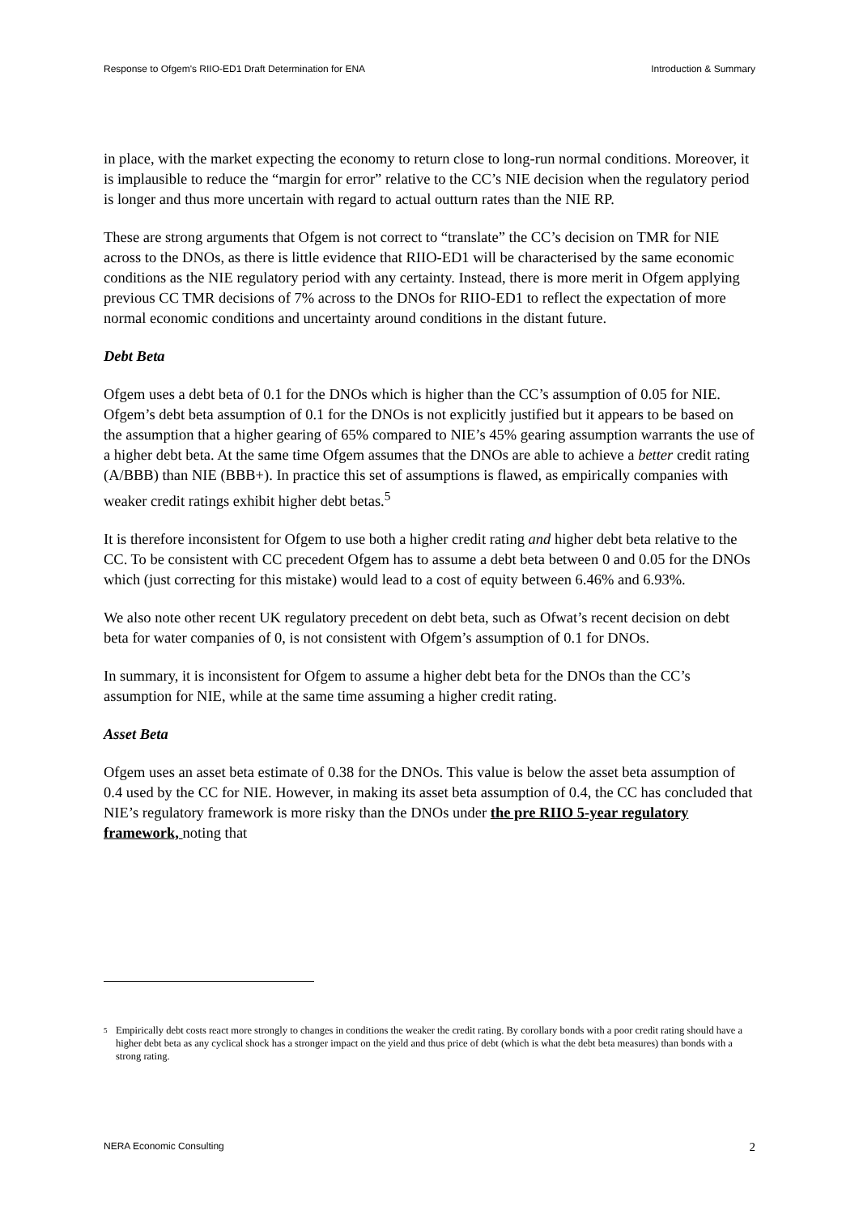Response to Ofgem's RIIO-ED1 Draft Determination for ENA Introduction & Summary
in place, with the market expecting the economy to return close to long-run normal conditions. Moreover, it is implausible to reduce the “margin for error” relative to the CC’s NIE decision when the regulatory period is longer and thus more uncertain with regard to actual outturn rates than the NIE RP.
These are strong arguments that Ofgem is not correct to “translate” the CC’s decision on TMR for NIE across to the DNOs, as there is little evidence that RIIO-ED1 will be characterised by the same economic conditions as the NIE regulatory period with any certainty. Instead, there is more merit in Ofgem applying previous CC TMR decisions of 7% across to the DNOs for RIIO-ED1 to reflect the expectation of more normal economic conditions and uncertainty around conditions in the distant future.
Debt Beta
Ofgem uses a debt beta of 0.1 for the DNOs which is higher than the CC’s assumption of 0.05 for NIE. Ofgem’s debt beta assumption of 0.1 for the DNOs is not explicitly justified but it appears to be based on the assumption that a higher gearing of 65% compared to NIE’s 45% gearing assumption warrants the use of a higher debt beta. At the same time Ofgem assumes that the DNOs are able to achieve a better credit rating (A/BBB) than NIE (BBB+). In practice this set of assumptions is flawed, as empirically companies with weaker credit ratings exhibit higher debt betas.<sup>5</sup>
It is therefore inconsistent for Ofgem to use both a higher credit rating and higher debt beta relative to the CC. To be consistent with CC precedent Ofgem has to assume a debt beta between 0 and 0.05 for the DNOs which (just correcting for this mistake) would lead to a cost of equity between 6.46% and 6.93%.
We also note other recent UK regulatory precedent on debt beta, such as Ofwat’s recent decision on debt beta for water companies of 0, is not consistent with Ofgem’s assumption of 0.1 for DNOs.
In summary, it is inconsistent for Ofgem to assume a higher debt beta for the DNOs than the CC’s assumption for NIE, while at the same time assuming a higher credit rating.
Asset Beta
Ofgem uses an asset beta estimate of 0.38 for the DNOs. This value is below the asset beta assumption of 0.4 used by the CC for NIE. However, in making its asset beta assumption of 0.4, the CC has concluded that NIE’s regulatory framework is more risky than the DNOs under the pre RIIO 5-year regulatory framework, noting that
<sup>5</sup> Empirically debt costs react more strongly to changes in conditions the weaker the credit rating. By corollary bonds with a poor credit rating should have a higher debt beta as any cyclical shock has a stronger impact on the yield and thus price of debt (which is what the debt beta measures) than bonds with a strong rating.
NERA Economic Consulting 2